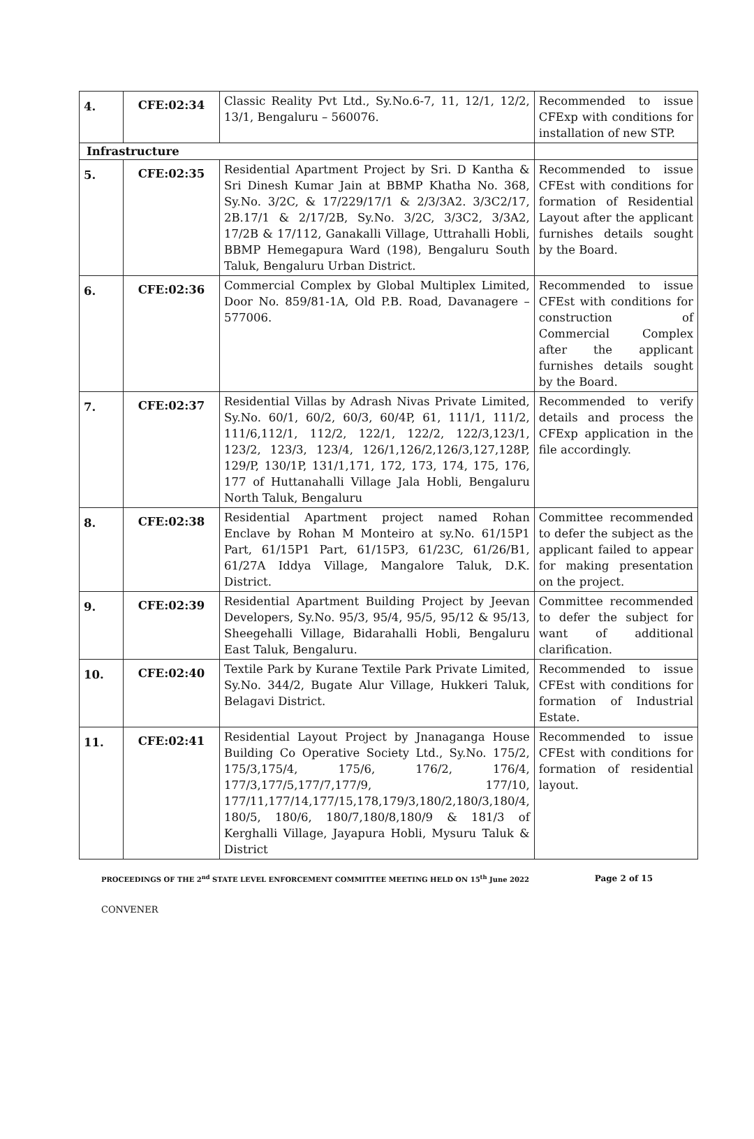| 4. | CFE:02:34 | Classic Reality Pvt Ltd., Sy.No.6-7, 11, 12/1, 12/2, 13/1, Bengaluru – 560076. | Recommended to issue CFExp with conditions for installation of new STP. |
| Infrastructure | | | |
| 5. | CFE:02:35 | Residential Apartment Project by Sri. D Kantha & Sri Dinesh Kumar Jain at BBMP Khatha No. 368, Sy.No. 3/2C, & 17/229/17/1 & 2/3/3A2. 3/3C2/17, 2B.17/1 & 2/17/2B, Sy.No. 3/2C, 3/3C2, 3/3A2, 17/2B & 17/112, Ganakalli Village, Uttrahalli Hobli, BBMP Hemegapura Ward (198), Bengaluru South Taluk, Bengaluru Urban District. | Recommended to issue CFEst with conditions for formation of Residential Layout after the applicant furnishes details sought by the Board. |
| 6. | CFE:02:36 | Commercial Complex by Global Multiplex Limited, Door No. 859/81-1A, Old P.B. Road, Davanagere – 577006. | Recommended to issue CFEst with conditions for construction of Commercial Complex after the applicant furnishes details sought by the Board. |
| 7. | CFE:02:37 | Residential Villas by Adrash Nivas Private Limited, Sy.No. 60/1, 60/2, 60/3, 60/4P, 61, 111/1, 111/2, 111/6,112/1, 112/2, 122/1, 122/2, 122/3,123/1, 123/2, 123/3, 123/4, 126/1,126/2,126/3,127,128P, 129/P, 130/1P, 131/1,171, 172, 173, 174, 175, 176, 177 of Huttanahalli Village Jala Hobli, Bengaluru North Taluk, Bengaluru | Recommended to verify details and process the CFExp application in the file accordingly. |
| 8. | CFE:02:38 | Residential Apartment project named Rohan Enclave by Rohan M Monteiro at sy.No. 61/15P1 Part, 61/15P1 Part, 61/15P3, 61/23C, 61/26/B1, 61/27A Iddya Village, Mangalore Taluk, D.K. District. | Committee recommended to defer the subject as the applicant failed to appear for making presentation on the project. |
| 9. | CFE:02:39 | Residential Apartment Building Project by Jeevan Developers, Sy.No. 95/3, 95/4, 95/5, 95/12 & 95/13, Sheegehalli Village, Bidarahalli Hobli, Bengaluru East Taluk, Bengaluru. | Committee recommended to defer the subject for want of additional clarification. |
| 10. | CFE:02:40 | Textile Park by Kurane Textile Park Private Limited, Sy.No. 344/2, Bugate Alur Village, Hukkeri Taluk, Belagavi District. | Recommended to issue CFEst with conditions for formation of Industrial Estate. |
| 11. | CFE:02:41 | Residential Layout Project by Jnanaganga House Building Co Operative Society Ltd., Sy.No. 175/2, 175/3,175/4, 175/6, 176/2, 176/4, 177/3,177/5,177/7,177/9, 177/10, 177/11,177/14,177/15,178,179/3,180/2,180/3,180/4, 180/5, 180/6, 180/7,180/8,180/9 & 181/3 of Kerghalli Village, Jayapura Hobli, Mysuru Taluk & District | Recommended to issue CFEst with conditions for formation of residential layout. |
PROCEEDINGS OF THE 2<sup>nd</sup> STATE LEVEL ENFORCEMENT COMMITTEE MEETING HELD ON 15<sup>th</sup> June 2022 Page 2 of 15
CONVENER